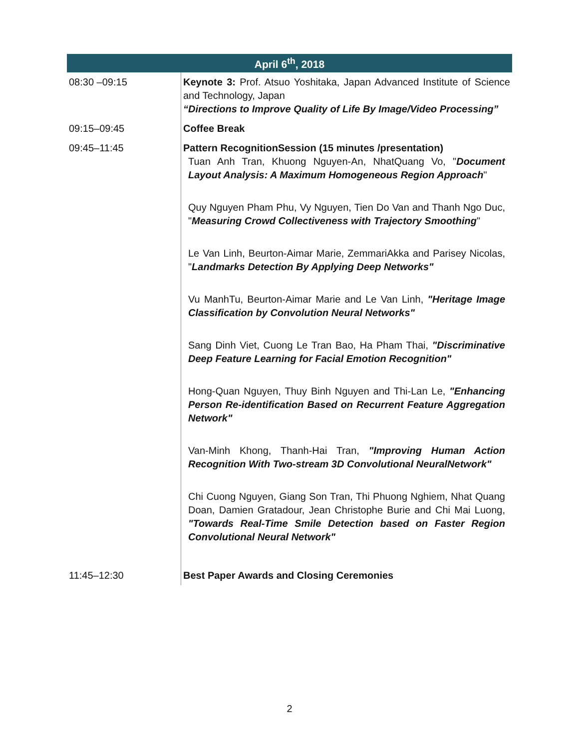| April 6<sup>th</sup>, 2018 | |
| --- | --- |
| 08:30 –09:15 | Keynote 3: Prof. Atsuo Yoshitaka, Japan Advanced Institute of Science and Technology, Japan “Directions to Improve Quality of Life By Image/Video Processing” |
| 09:15–09:45 | Coffee Break |
| 09:45–11:45 | Pattern RecognitionSession (15 minutes /presentation) Tuan Anh Tran, Khuong Nguyen-An, NhatQuang Vo, " Document Layout Analysis: A Maximum Homogeneous Region Approach " Quy Nguyen Pham Phu, Vy Nguyen, Tien Do Van and Thanh Ngo Duc, " Measuring Crowd Collectiveness with Trajectory Smoothing " Le Van Linh, Beurton-Aimar Marie, ZemmariAkka and Parisey Nicolas, " Landmarks Detection By Applying Deep Networks" Vu ManhTu, Beurton-Aimar Marie and Le Van Linh, "Heritage Image Classification by Convolution Neural Networks" Sang Dinh Viet, Cuong Le Tran Bao, Ha Pham Thai, "Discriminative Deep Feature Learning for Facial Emotion Recognition" Hong-Quan Nguyen, Thuy Binh Nguyen and Thi-Lan Le, "Enhancing Person Re-identification Based on Recurrent Feature Aggregation Network" Van-Minh Khong, Thanh-Hai Tran, "Improving Human Action Recognition With Two-stream 3D Convolutional NeuralNetwork" Chi Cuong Nguyen, Giang Son Tran, Thi Phuong Nghiem, Nhat Quang Doan, Damien Gratadour, Jean Christophe Burie and Chi Mai Luong, "Towards Real-Time Smile Detection based on Faster Region Convolutional Neural Network" |
| 11:45–12:30 | Best Paper Awards and Closing Ceremonies |
2